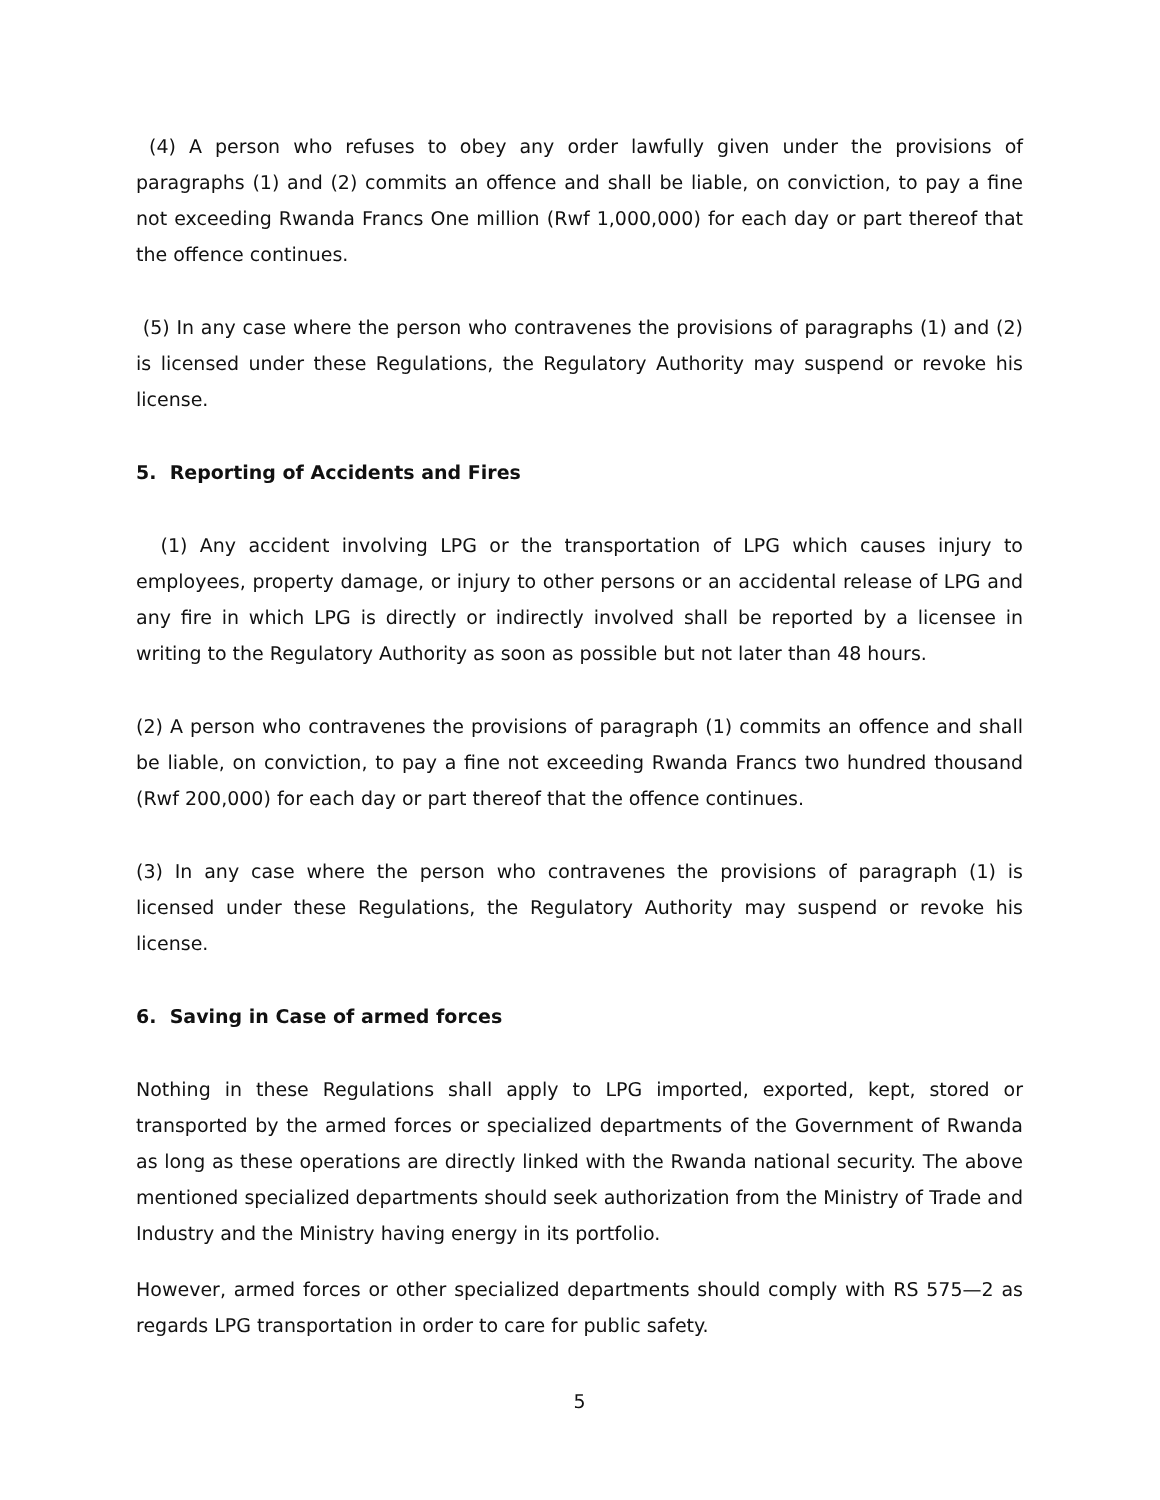(4) A person who refuses to obey any order lawfully given under the provisions of paragraphs (1) and (2) commits an offence and shall be liable, on conviction, to pay a fine not exceeding Rwanda Francs One million (Rwf 1,000,000) for each day or part thereof that the offence continues.
(5) In any case where the person who contravenes the provisions of paragraphs (1) and (2) is licensed under these Regulations, the Regulatory Authority may suspend or revoke his license.
5. Reporting of Accidents and Fires
(1) Any accident involving LPG or the transportation of LPG which causes injury to employees, property damage, or injury to other persons or an accidental release of LPG and any fire in which LPG is directly or indirectly involved shall be reported by a licensee in writing to the Regulatory Authority as soon as possible but not later than 48 hours.
(2) A person who contravenes the provisions of paragraph (1) commits an offence and shall be liable, on conviction, to pay a fine not exceeding Rwanda Francs two hundred thousand (Rwf 200,000) for each day or part thereof that the offence continues.
(3) In any case where the person who contravenes the provisions of paragraph (1) is licensed under these Regulations, the Regulatory Authority may suspend or revoke his license.
6. Saving in Case of armed forces
Nothing in these Regulations shall apply to LPG imported, exported, kept, stored or transported by the armed forces or specialized departments of the Government of Rwanda as long as these operations are directly linked with the Rwanda national security. The above mentioned specialized departments should seek authorization from the Ministry of Trade and Industry and the Ministry having energy in its portfolio.
However, armed forces or other specialized departments should comply with RS 575—2 as regards LPG transportation in order to care for public safety.
5